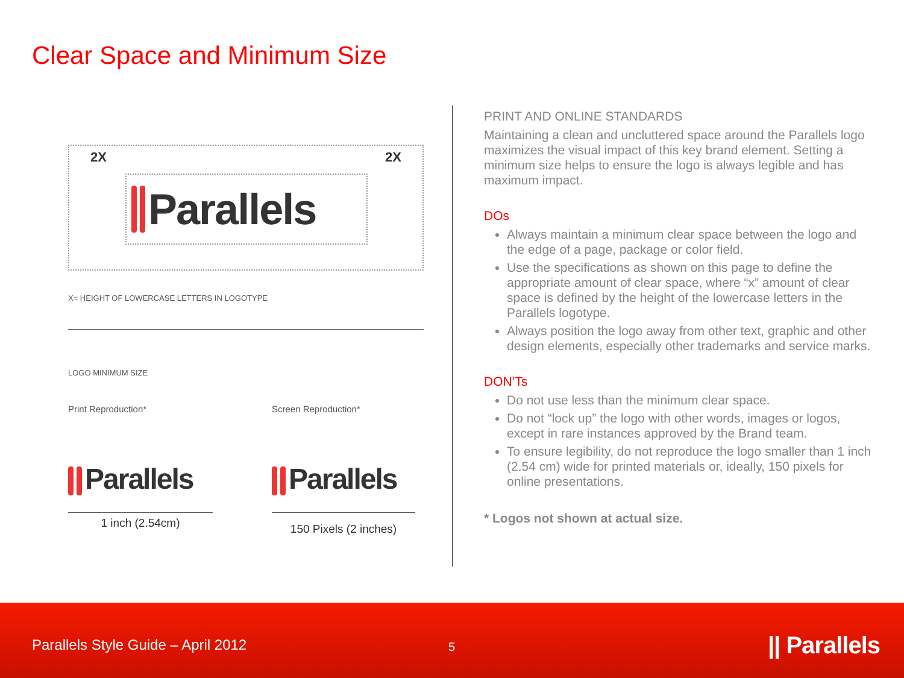Clear Space and Minimum Size
2X 2X
Parallels
X= HEIGHT OF LOWERCASE LETTERS IN LOGOTYPE
LOGO MINIMUM SIZE
Print Reproduction* Screen Reproduction*
Parallels Parallels
1 inch (2.54cm)
150 Pixels (2 inches)
PRINT AND ONLINE STANDARDS
Maintaining a clean and uncluttered space around the Parallels logo maximizes the visual impact of this key brand element. Setting a minimum size helps to ensure the logo is always legible and has maximum impact.
DOs
Always maintain a minimum clear space between the logo and the edge of a page, package or color field.
Use the specifications as shown on this page to define the appropriate amount of clear space, where “x” amount of clear space is defined by the height of the lowercase letters in the Parallels logotype.
Always position the logo away from other text, graphic and other design elements, especially other trademarks and service marks.
DON’Ts
Do not use less than the minimum clear space.
Do not “lock up” the logo with other words, images or logos, except in rare instances approved by the Brand team.
To ensure legibility, do not reproduce the logo smaller than 1 inch (2.54 cm) wide for printed materials or, ideally, 150 pixels for online presentations.
* Logos not shown at actual size.
Parallels Style Guide – April 2012 5 || Parallels